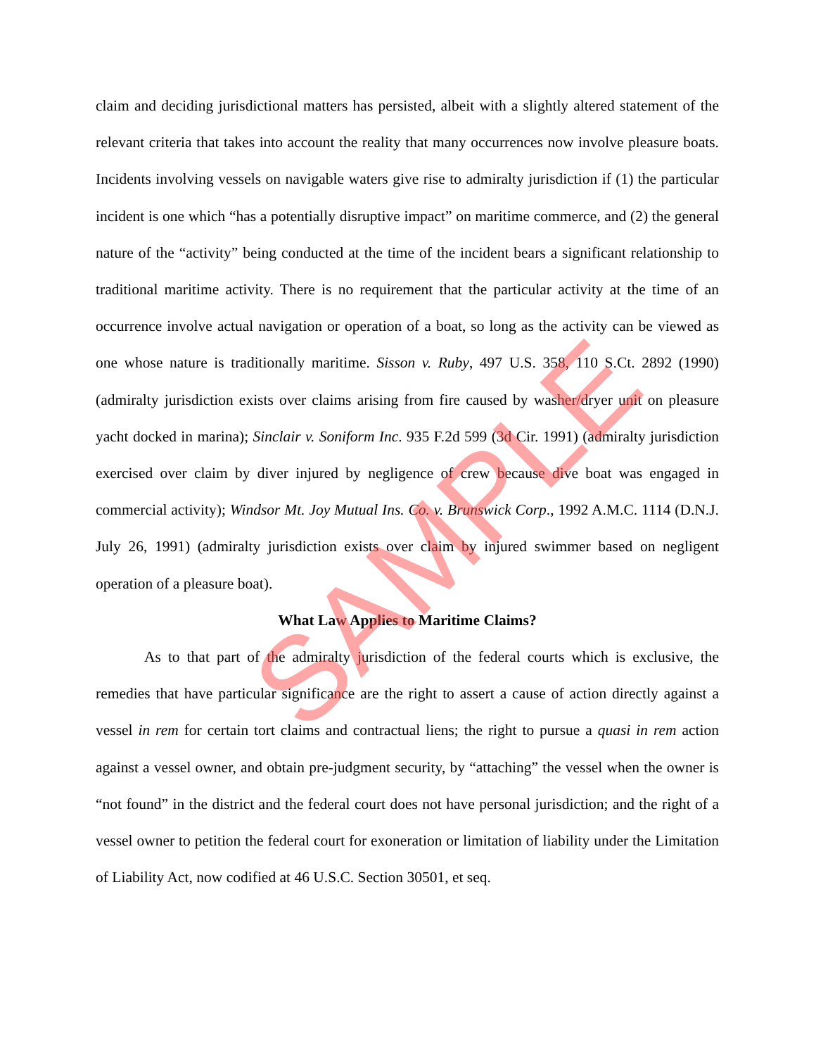claim and deciding jurisdictional matters has persisted, albeit with a slightly altered statement of the relevant criteria that takes into account the reality that many occurrences now involve pleasure boats. Incidents involving vessels on navigable waters give rise to admiralty jurisdiction if (1) the particular incident is one which “has a potentially disruptive impact” on maritime commerce, and (2) the general nature of the “activity” being conducted at the time of the incident bears a significant relationship to traditional maritime activity. There is no requirement that the particular activity at the time of an occurrence involve actual navigation or operation of a boat, so long as the activity can be viewed as one whose nature is traditionally maritime. Sisson v. Ruby, 497 U.S. 358, 110 S.Ct. 2892 (1990) (admiralty jurisdiction exists over claims arising from fire caused by washer/dryer unit on pleasure yacht docked in marina); Sinclair v. Soniform Inc. 935 F.2d 599 (3d Cir. 1991) (admiralty jurisdiction exercised over claim by diver injured by negligence of crew because dive boat was engaged in commercial activity); Windsor Mt. Joy Mutual Ins. Co. v. Brunswick Corp., 1992 A.M.C. 1114 (D.N.J. July 26, 1991) (admiralty jurisdiction exists over claim by injured swimmer based on negligent operation of a pleasure boat).
What Law Applies to Maritime Claims?
As to that part of the admiralty jurisdiction of the federal courts which is exclusive, the remedies that have particular significance are the right to assert a cause of action directly against a vessel in rem for certain tort claims and contractual liens; the right to pursue a quasi in rem action against a vessel owner, and obtain pre-judgment security, by “attaching” the vessel when the owner is “not found” in the district and the federal court does not have personal jurisdiction; and the right of a vessel owner to petition the federal court for exoneration or limitation of liability under the Limitation of Liability Act, now codified at 46 U.S.C. Section 30501, et seq.
SAMPLE